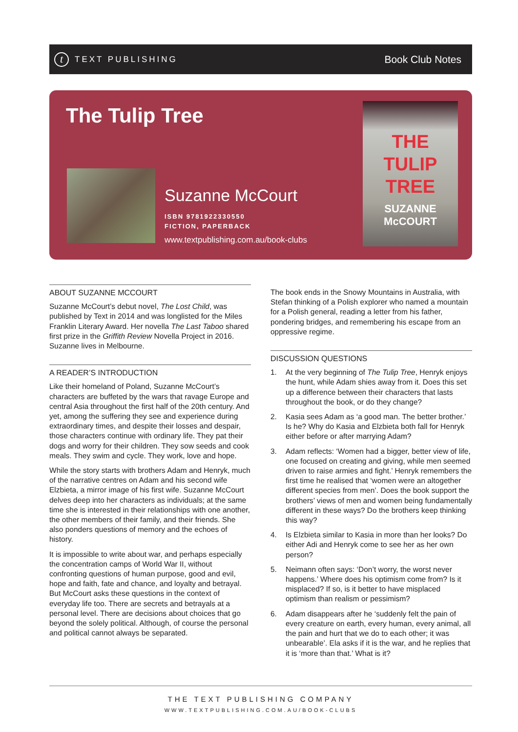t
TEXT PUBLISHING
Book Club Notes
The Tulip Tree
Suzanne McCourt
ISBN 9781922330550
FICTION, PAPERBACK
www.textpublishing.com.au/book-clubs
THE
TULIP
TREE
SUZANNE
McCOURT
ABOUT SUZANNE MCCOURT
Suzanne McCourt’s debut novel, The Lost Child, was published by Text in 2014 and was longlisted for the Miles Franklin Literary Award. Her novella The Last Taboo shared first prize in the Griffith Review Novella Project in 2016. Suzanne lives in Melbourne.
A READER’S INTRODUCTION
Like their homeland of Poland, Suzanne McCourt’s characters are buffeted by the wars that ravage Europe and central Asia throughout the first half of the 20th century. And yet, among the suffering they see and experience during extraordinary times, and despite their losses and despair, those characters continue with ordinary life. They pat their dogs and worry for their children. They sow seeds and cook meals. They swim and cycle. They work, love and hope.
While the story starts with brothers Adam and Henryk, much of the narrative centres on Adam and his second wife Elzbieta, a mirror image of his first wife. Suzanne McCourt delves deep into her characters as individuals; at the same time she is interested in their relationships with one another, the other members of their family, and their friends. She also ponders questions of memory and the echoes of history.
It is impossible to write about war, and perhaps especially the concentration camps of World War II, without confronting questions of human purpose, good and evil, hope and faith, fate and chance, and loyalty and betrayal. But McCourt asks these questions in the context of everyday life too. There are secrets and betrayals at a personal level. There are decisions about choices that go beyond the solely political. Although, of course the personal and political cannot always be separated.
The book ends in the Snowy Mountains in Australia, with Stefan thinking of a Polish explorer who named a mountain for a Polish general, reading a letter from his father, pondering bridges, and remembering his escape from an oppressive regime.
DISCUSSION QUESTIONS
1. At the very beginning of The Tulip Tree, Henryk enjoys the hunt, while Adam shies away from it. Does this set up a difference between their characters that lasts throughout the book, or do they change?
2. Kasia sees Adam as ‘a good man. The better brother.’ Is he? Why do Kasia and Elzbieta both fall for Henryk either before or after marrying Adam?
3. Adam reflects: ‘Women had a bigger, better view of life, one focused on creating and giving, while men seemed driven to raise armies and fight.’ Henryk remembers the first time he realised that ‘women were an altogether different species from men’. Does the book support the brothers’ views of men and women being fundamentally different in these ways? Do the brothers keep thinking this way?
4. Is Elzbieta similar to Kasia in more than her looks? Do either Adi and Henryk come to see her as her own person?
5. Neimann often says: ‘Don’t worry, the worst never happens.’ Where does his optimism come from? Is it misplaced? If so, is it better to have misplaced optimism than realism or pessimism?
6. Adam disappears after he ‘suddenly felt the pain of every creature on earth, every human, every animal, all the pain and hurt that we do to each other; it was unbearable’. Ela asks if it is the war, and he replies that it is ‘more than that.’ What is it?
THE TEXT PUBLISHING COMPANY
WWW.TEXTPUBLISHING.COM.AU/BOOK-CLUBS